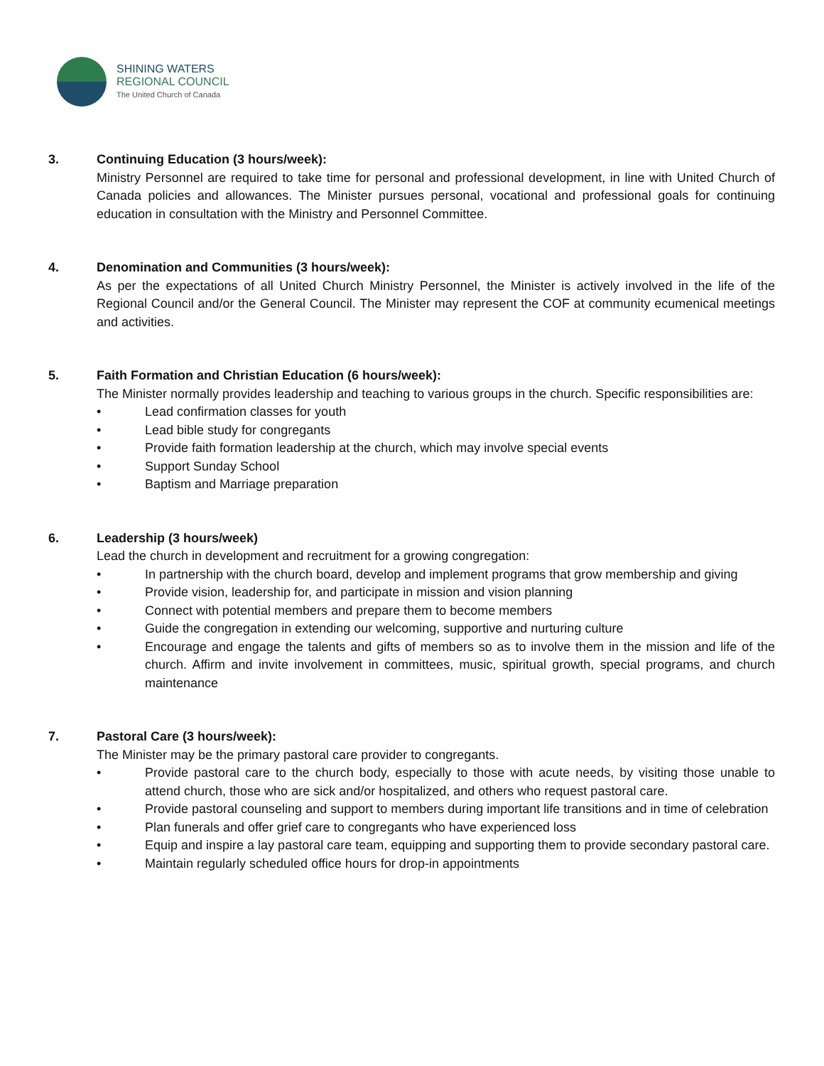SHINING WATERS
REGIONAL COUNCIL
The United Church of Canada
3. Continuing Education (3 hours/week):
Ministry Personnel are required to take time for personal and professional development, in line with United Church of Canada policies and allowances. The Minister pursues personal, vocational and professional goals for continuing education in consultation with the Ministry and Personnel Committee.
4. Denomination and Communities (3 hours/week):
As per the expectations of all United Church Ministry Personnel, the Minister is actively involved in the life of the Regional Council and/or the General Council. The Minister may represent the COF at community ecumenical meetings and activities.
5. Faith Formation and Christian Education (6 hours/week):
The Minister normally provides leadership and teaching to various groups in the church. Specific responsibilities are:
• Lead confirmation classes for youth
• Lead bible study for congregants
• Provide faith formation leadership at the church, which may involve special events
• Support Sunday School
• Baptism and Marriage preparation
6. Leadership (3 hours/week)
Lead the church in development and recruitment for a growing congregation:
• In partnership with the church board, develop and implement programs that grow membership and giving
• Provide vision, leadership for, and participate in mission and vision planning
• Connect with potential members and prepare them to become members
• Guide the congregation in extending our welcoming, supportive and nurturing culture
• Encourage and engage the talents and gifts of members so as to involve them in the mission and life of the church. Affirm and invite involvement in committees, music, spiritual growth, special programs, and church maintenance
7. Pastoral Care (3 hours/week):
The Minister may be the primary pastoral care provider to congregants.
• Provide pastoral care to the church body, especially to those with acute needs, by visiting those unable to attend church, those who are sick and/or hospitalized, and others who request pastoral care.
• Provide pastoral counseling and support to members during important life transitions and in time of celebration
• Plan funerals and offer grief care to congregants who have experienced loss
• Equip and inspire a lay pastoral care team, equipping and supporting them to provide secondary pastoral care.
• Maintain regularly scheduled office hours for drop-in appointments